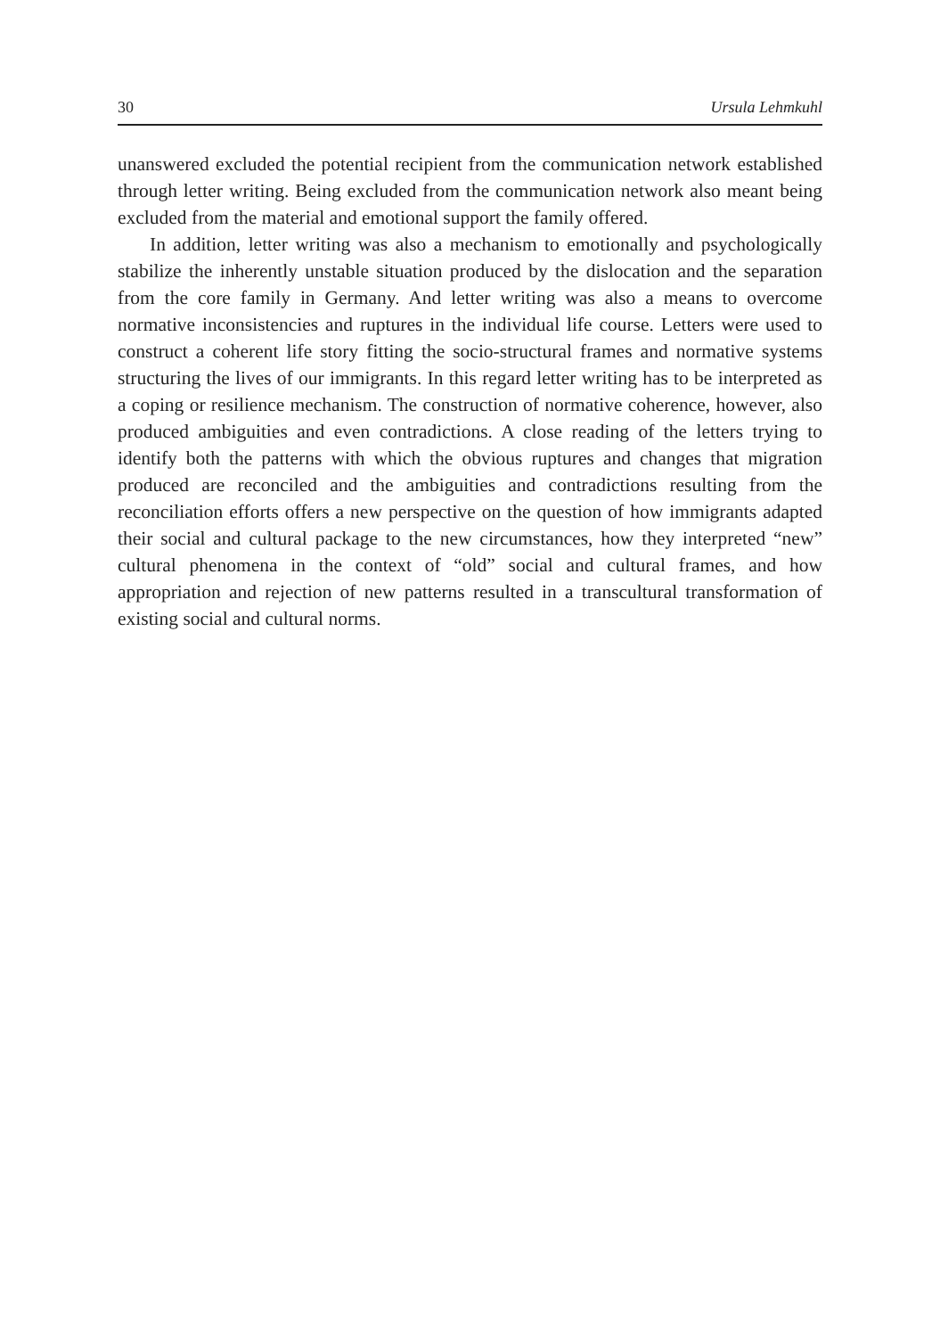30 Ursula Lehmkuhl
unanswered excluded the potential recipient from the communication network established through letter writing. Being excluded from the communication network also meant being excluded from the material and emotional support the family offered.
In addition, letter writing was also a mechanism to emotionally and psychologically stabilize the inherently unstable situation produced by the dislocation and the separation from the core family in Germany. And letter writing was also a means to overcome normative inconsistencies and ruptures in the individual life course. Letters were used to construct a coherent life story fitting the socio-structural frames and normative systems structuring the lives of our immigrants. In this regard letter writing has to be interpreted as a coping or resilience mechanism. The construction of normative coherence, however, also produced ambiguities and even contradictions. A close reading of the letters trying to identify both the patterns with which the obvious ruptures and changes that migration produced are reconciled and the ambiguities and contradictions resulting from the reconciliation efforts offers a new perspective on the question of how immigrants adapted their social and cultural package to the new circumstances, how they interpreted “new” cultural phenomena in the context of “old” social and cultural frames, and how appropriation and rejection of new patterns resulted in a transcultural transformation of existing social and cultural norms.